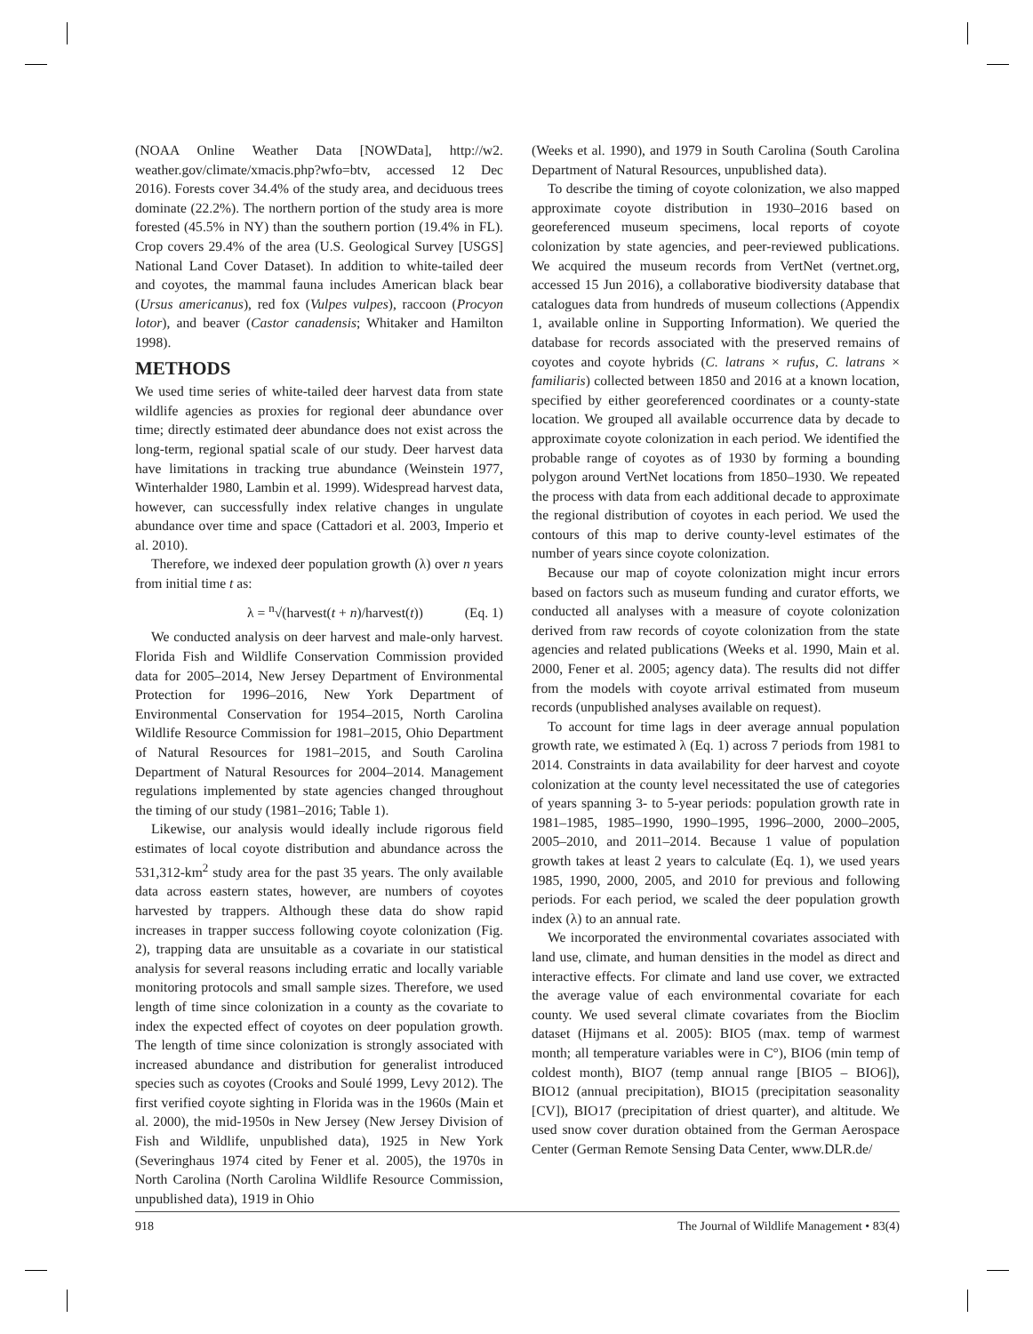(NOAA Online Weather Data [NOWData], http://w2. weather.gov/climate/xmacis.php?wfo=btv, accessed 12 Dec 2016). Forests cover 34.4% of the study area, and deciduous trees dominate (22.2%). The northern portion of the study area is more forested (45.5% in NY) than the southern portion (19.4% in FL). Crop covers 29.4% of the area (U.S. Geological Survey [USGS] National Land Cover Dataset). In addition to white-tailed deer and coyotes, the mammal fauna includes American black bear (Ursus americanus), red fox (Vulpes vulpes), raccoon (Procyon lotor), and beaver (Castor canadensis; Whitaker and Hamilton 1998).
METHODS
We used time series of white-tailed deer harvest data from state wildlife agencies as proxies for regional deer abundance over time; directly estimated deer abundance does not exist across the long-term, regional spatial scale of our study. Deer harvest data have limitations in tracking true abundance (Weinstein 1977, Winterhalder 1980, Lambin et al. 1999). Widespread harvest data, however, can successfully index relative changes in ungulate abundance over time and space (Cattadori et al. 2003, Imperio et al. 2010).
Therefore, we indexed deer population growth (λ) over n years from initial time t as:
λ = <sup>n</sup>√(harvest(t + n)/harvest(t)) (Eq. 1)
We conducted analysis on deer harvest and male-only harvest. Florida Fish and Wildlife Conservation Commission provided data for 2005–2014, New Jersey Department of Environmental Protection for 1996–2016, New York Department of Environmental Conservation for 1954–2015, North Carolina Wildlife Resource Commission for 1981–2015, Ohio Department of Natural Resources for 1981–2015, and South Carolina Department of Natural Resources for 2004–2014. Management regulations implemented by state agencies changed throughout the timing of our study (1981–2016; Table 1).
Likewise, our analysis would ideally include rigorous field estimates of local coyote distribution and abundance across the 531,312-km<sup>2</sup> study area for the past 35 years. The only available data across eastern states, however, are numbers of coyotes harvested by trappers. Although these data do show rapid increases in trapper success following coyote colonization (Fig. 2), trapping data are unsuitable as a covariate in our statistical analysis for several reasons including erratic and locally variable monitoring protocols and small sample sizes. Therefore, we used length of time since colonization in a county as the covariate to index the expected effect of coyotes on deer population growth. The length of time since colonization is strongly associated with increased abundance and distribution for generalist introduced species such as coyotes (Crooks and Soulé 1999, Levy 2012). The first verified coyote sighting in Florida was in the 1960s (Main et al. 2000), the mid-1950s in New Jersey (New Jersey Division of Fish and Wildlife, unpublished data), 1925 in New York (Severinghaus 1974 cited by Fener et al. 2005), the 1970s in North Carolina (North Carolina Wildlife Resource Commission, unpublished data), 1919 in Ohio
(Weeks et al. 1990), and 1979 in South Carolina (South Carolina Department of Natural Resources, unpublished data).
To describe the timing of coyote colonization, we also mapped approximate coyote distribution in 1930–2016 based on georeferenced museum specimens, local reports of coyote colonization by state agencies, and peer-reviewed publications. We acquired the museum records from VertNet (vertnet.org, accessed 15 Jun 2016), a collaborative biodiversity database that catalogues data from hundreds of museum collections (Appendix 1, available online in Supporting Information). We queried the database for records associated with the preserved remains of coyotes and coyote hybrids (C. latrans × rufus, C. latrans × familiaris) collected between 1850 and 2016 at a known location, specified by either georeferenced coordinates or a county-state location. We grouped all available occurrence data by decade to approximate coyote colonization in each period. We identified the probable range of coyotes as of 1930 by forming a bounding polygon around VertNet locations from 1850–1930. We repeated the process with data from each additional decade to approximate the regional distribution of coyotes in each period. We used the contours of this map to derive county-level estimates of the number of years since coyote colonization.
Because our map of coyote colonization might incur errors based on factors such as museum funding and curator efforts, we conducted all analyses with a measure of coyote colonization derived from raw records of coyote colonization from the state agencies and related publications (Weeks et al. 1990, Main et al. 2000, Fener et al. 2005; agency data). The results did not differ from the models with coyote arrival estimated from museum records (unpublished analyses available on request).
To account for time lags in deer average annual population growth rate, we estimated λ (Eq. 1) across 7 periods from 1981 to 2014. Constraints in data availability for deer harvest and coyote colonization at the county level necessitated the use of categories of years spanning 3- to 5-year periods: population growth rate in 1981–1985, 1985–1990, 1990–1995, 1996–2000, 2000–2005, 2005–2010, and 2011–2014. Because 1 value of population growth takes at least 2 years to calculate (Eq. 1), we used years 1985, 1990, 2000, 2005, and 2010 for previous and following periods. For each period, we scaled the deer population growth index (λ) to an annual rate.
We incorporated the environmental covariates associated with land use, climate, and human densities in the model as direct and interactive effects. For climate and land use cover, we extracted the average value of each environmental covariate for each county. We used several climate covariates from the Bioclim dataset (Hijmans et al. 2005): BIO5 (max. temp of warmest month; all temperature variables were in C°), BIO6 (min temp of coldest month), BIO7 (temp annual range [BIO5 – BIO6]), BIO12 (annual precipitation), BIO15 (precipitation seasonality [CV]), BIO17 (precipitation of driest quarter), and altitude. We used snow cover duration obtained from the German Aerospace Center (German Remote Sensing Data Center, www.DLR.de/
918 The Journal of Wildlife Management • 83(4)